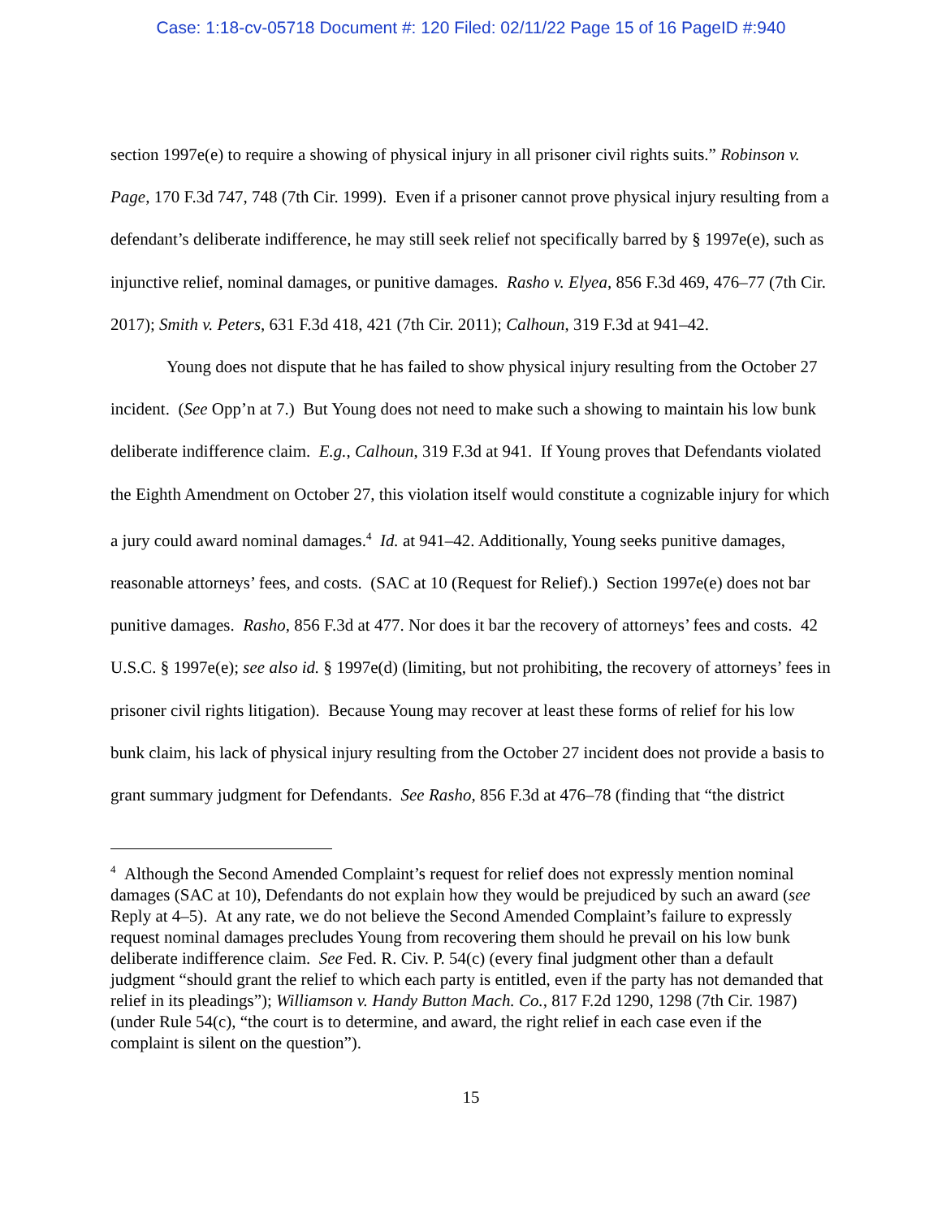Case: 1:18-cv-05718 Document #: 120 Filed: 02/11/22 Page 15 of 16 PageID #:940
section 1997e(e) to require a showing of physical injury in all prisoner civil rights suits.” Robinson v. Page, 170 F.3d 747, 748 (7th Cir. 1999). Even if a prisoner cannot prove physical injury resulting from a defendant’s deliberate indifference, he may still seek relief not specifically barred by § 1997e(e), such as injunctive relief, nominal damages, or punitive damages. Rasho v. Elyea, 856 F.3d 469, 476–77 (7th Cir. 2017); Smith v. Peters, 631 F.3d 418, 421 (7th Cir. 2011); Calhoun, 319 F.3d at 941–42.
Young does not dispute that he has failed to show physical injury resulting from the October 27 incident. (See Opp’n at 7.) But Young does not need to make such a showing to maintain his low bunk deliberate indifference claim. E.g., Calhoun, 319 F.3d at 941. If Young proves that Defendants violated the Eighth Amendment on October 27, this violation itself would constitute a cognizable injury for which a jury could award nominal damages.<sup>4</sup> Id. at 941–42. Additionally, Young seeks punitive damages, reasonable attorneys’ fees, and costs. (SAC at 10 (Request for Relief).) Section 1997e(e) does not bar punitive damages. Rasho, 856 F.3d at 477. Nor does it bar the recovery of attorneys’ fees and costs. 42 U.S.C. § 1997e(e); see also id. § 1997e(d) (limiting, but not prohibiting, the recovery of attorneys’ fees in prisoner civil rights litigation). Because Young may recover at least these forms of relief for his low bunk claim, his lack of physical injury resulting from the October 27 incident does not provide a basis to grant summary judgment for Defendants. See Rasho, 856 F.3d at 476–78 (finding that “the district
<sup>4</sup> Although the Second Amended Complaint’s request for relief does not expressly mention nominal damages (SAC at 10), Defendants do not explain how they would be prejudiced by such an award (see Reply at 4–5). At any rate, we do not believe the Second Amended Complaint’s failure to expressly request nominal damages precludes Young from recovering them should he prevail on his low bunk deliberate indifference claim. See Fed. R. Civ. P. 54(c) (every final judgment other than a default judgment “should grant the relief to which each party is entitled, even if the party has not demanded that relief in its pleadings”); Williamson v. Handy Button Mach. Co., 817 F.2d 1290, 1298 (7th Cir. 1987) (under Rule 54(c), “the court is to determine, and award, the right relief in each case even if the complaint is silent on the question”).
15